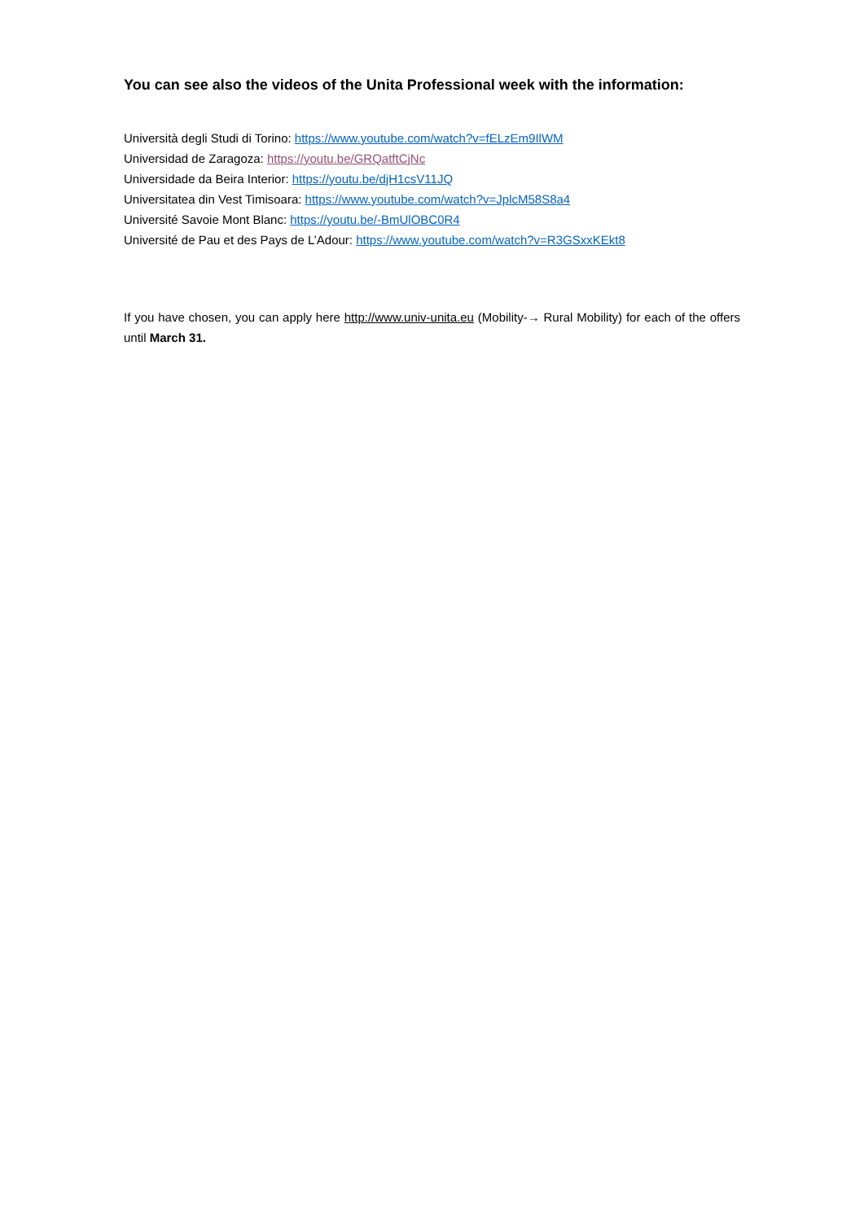You can see also the videos of the Unita Professional week with the information:
Università degli Studi di Torino: https://www.youtube.com/watch?v=fELzEm9IlWM
Universidad de Zaragoza: https://youtu.be/GRQatftCjNc
Universidade da Beira Interior: https://youtu.be/djH1csV11JQ
Universitatea din Vest Timisoara: https://www.youtube.com/watch?v=JplcM58S8a4
Université Savoie Mont Blanc: https://youtu.be/-BmUlOBC0R4
Université de Pau et des Pays de L’Adour: https://www.youtube.com/watch?v=R3GSxxKEkt8
If you have chosen, you can apply here http://www.univ-unita.eu (Mobility-→ Rural Mobility) for each of the offers until March 31.